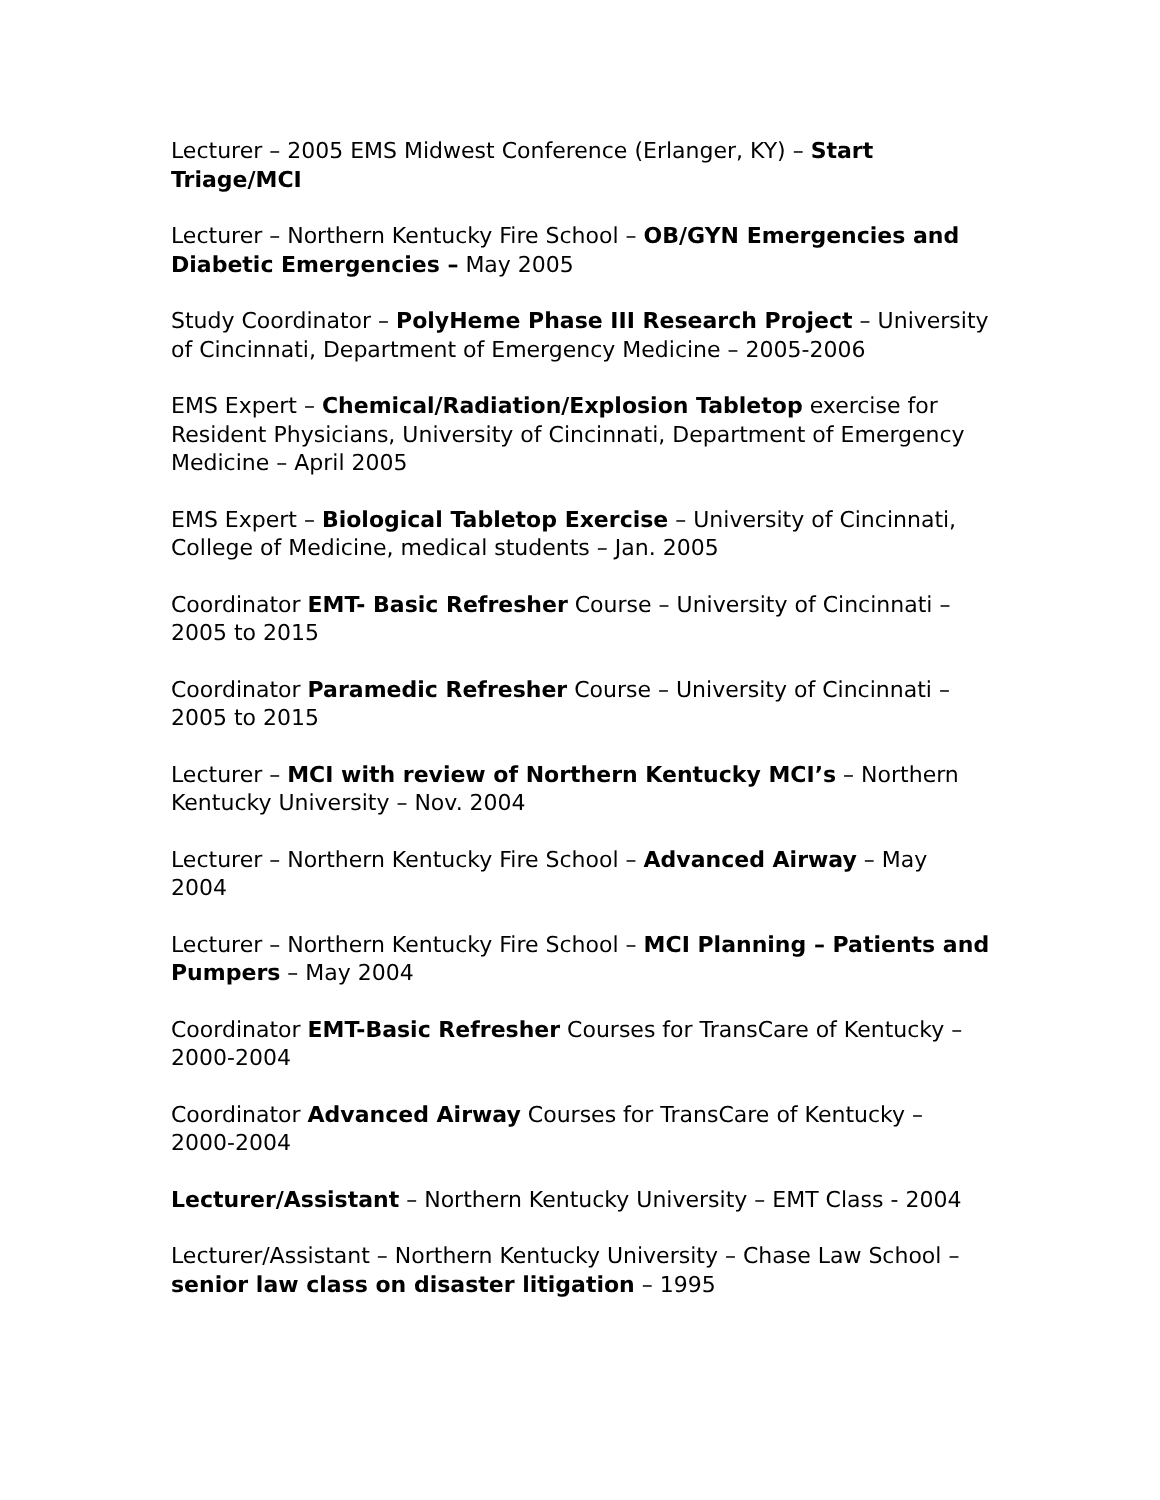Lecturer – 2005 EMS Midwest Conference (Erlanger, KY) – Start Triage/MCI
Lecturer – Northern Kentucky Fire School – OB/GYN Emergencies and Diabetic Emergencies – May 2005
Study Coordinator – PolyHeme Phase III Research Project – University of Cincinnati, Department of Emergency Medicine – 2005-2006
EMS Expert – Chemical/Radiation/Explosion Tabletop exercise for Resident Physicians, University of Cincinnati, Department of Emergency Medicine – April 2005
EMS Expert – Biological Tabletop Exercise – University of Cincinnati, College of Medicine, medical students – Jan. 2005
Coordinator EMT- Basic Refresher Course – University of Cincinnati – 2005 to 2015
Coordinator Paramedic Refresher Course – University of Cincinnati – 2005 to 2015
Lecturer – MCI with review of Northern Kentucky MCI’s – Northern Kentucky University – Nov. 2004
Lecturer – Northern Kentucky Fire School – Advanced Airway – May 2004
Lecturer – Northern Kentucky Fire School – MCI Planning – Patients and Pumpers – May 2004
Coordinator EMT-Basic Refresher Courses for TransCare of Kentucky – 2000-2004
Coordinator Advanced Airway Courses for TransCare of Kentucky – 2000-2004
Lecturer/Assistant – Northern Kentucky University – EMT Class - 2004
Lecturer/Assistant – Northern Kentucky University – Chase Law School – senior law class on disaster litigation – 1995